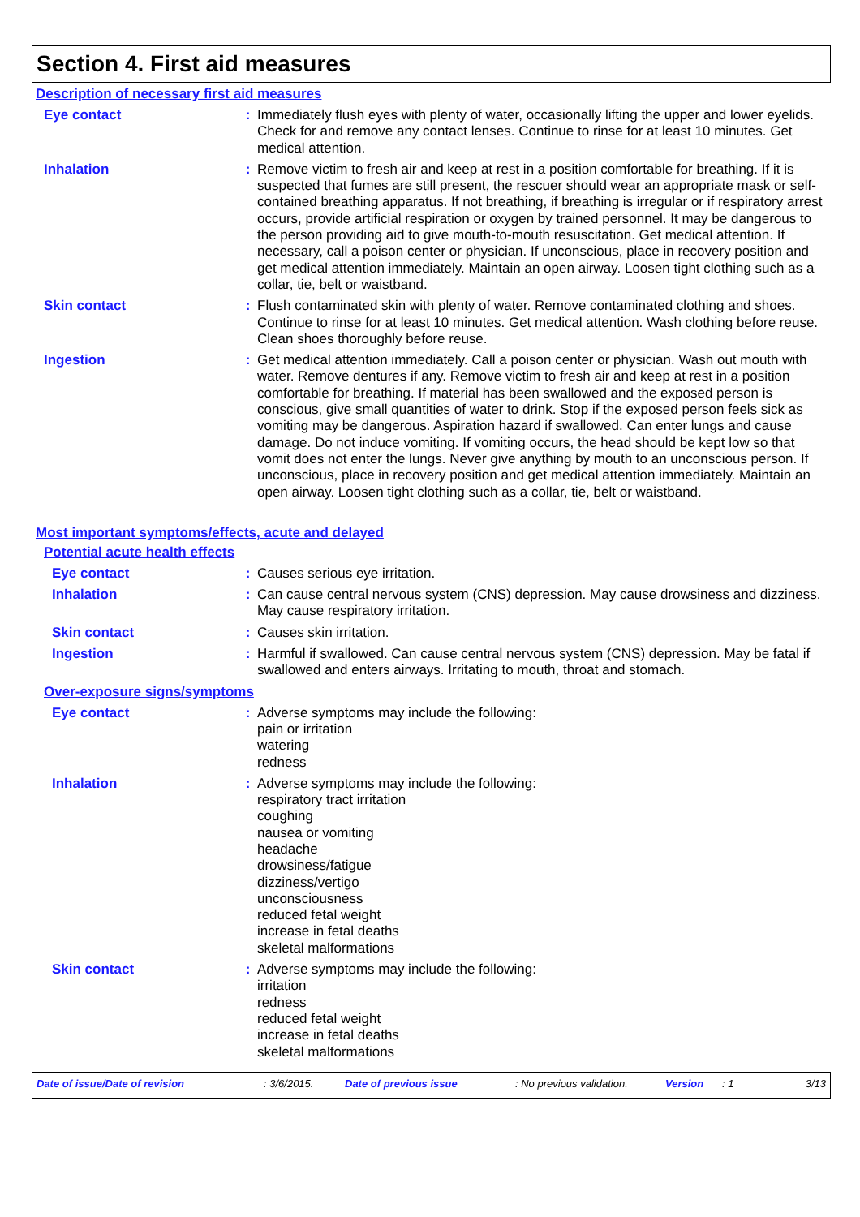Section 4. First aid measures
Description of necessary first aid measures
Eye contact : Immediately flush eyes with plenty of water, occasionally lifting the upper and lower eyelids. Check for and remove any contact lenses. Continue to rinse for at least 10 minutes. Get medical attention.
Inhalation : Remove victim to fresh air and keep at rest in a position comfortable for breathing. If it is suspected that fumes are still present, the rescuer should wear an appropriate mask or self-contained breathing apparatus. If not breathing, if breathing is irregular or if respiratory arrest occurs, provide artificial respiration or oxygen by trained personnel. It may be dangerous to the person providing aid to give mouth-to-mouth resuscitation. Get medical attention. If necessary, call a poison center or physician. If unconscious, place in recovery position and get medical attention immediately. Maintain an open airway. Loosen tight clothing such as a collar, tie, belt or waistband.
Skin contact : Flush contaminated skin with plenty of water. Remove contaminated clothing and shoes. Continue to rinse for at least 10 minutes. Get medical attention. Wash clothing before reuse. Clean shoes thoroughly before reuse.
Ingestion : Get medical attention immediately. Call a poison center or physician. Wash out mouth with water. Remove dentures if any. Remove victim to fresh air and keep at rest in a position comfortable for breathing. If material has been swallowed and the exposed person is conscious, give small quantities of water to drink. Stop if the exposed person feels sick as vomiting may be dangerous. Aspiration hazard if swallowed. Can enter lungs and cause damage. Do not induce vomiting. If vomiting occurs, the head should be kept low so that vomit does not enter the lungs. Never give anything by mouth to an unconscious person. If unconscious, place in recovery position and get medical attention immediately. Maintain an open airway. Loosen tight clothing such as a collar, tie, belt or waistband.
Most important symptoms/effects, acute and delayed
Potential acute health effects
Eye contact : Causes serious eye irritation.
Inhalation : Can cause central nervous system (CNS) depression. May cause drowsiness and dizziness. May cause respiratory irritation.
Skin contact : Causes skin irritation.
Ingestion : Harmful if swallowed. Can cause central nervous system (CNS) depression. May be fatal if swallowed and enters airways. Irritating to mouth, throat and stomach.
Over-exposure signs/symptoms
Eye contact : Adverse symptoms may include the following:
pain or irritation
watering
redness
Inhalation : Adverse symptoms may include the following:
respiratory tract irritation
coughing
nausea or vomiting
headache
drowsiness/fatigue
dizziness/vertigo
unconsciousness
reduced fetal weight
increase in fetal deaths
skeletal malformations
Skin contact : Adverse symptoms may include the following:
irritation
redness
reduced fetal weight
increase in fetal deaths
skeletal malformations
Date of issue/Date of revision: 3/6/2015. Date of previous issue: No previous validation. Version: 1 3/13